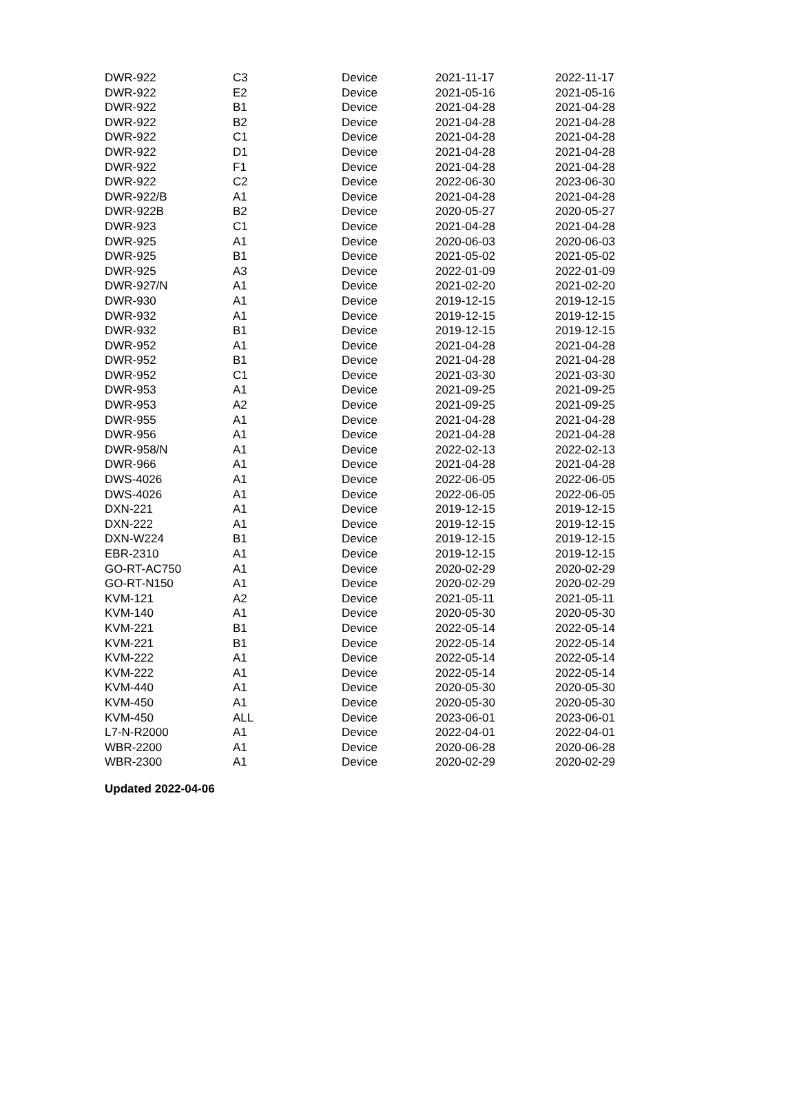| DWR-922 | C3 | Device | 2021-11-17 | 2022-11-17 |
| DWR-922 | E2 | Device | 2021-05-16 | 2021-05-16 |
| DWR-922 | B1 | Device | 2021-04-28 | 2021-04-28 |
| DWR-922 | B2 | Device | 2021-04-28 | 2021-04-28 |
| DWR-922 | C1 | Device | 2021-04-28 | 2021-04-28 |
| DWR-922 | D1 | Device | 2021-04-28 | 2021-04-28 |
| DWR-922 | F1 | Device | 2021-04-28 | 2021-04-28 |
| DWR-922 | C2 | Device | 2022-06-30 | 2023-06-30 |
| DWR-922/B | A1 | Device | 2021-04-28 | 2021-04-28 |
| DWR-922B | B2 | Device | 2020-05-27 | 2020-05-27 |
| DWR-923 | C1 | Device | 2021-04-28 | 2021-04-28 |
| DWR-925 | A1 | Device | 2020-06-03 | 2020-06-03 |
| DWR-925 | B1 | Device | 2021-05-02 | 2021-05-02 |
| DWR-925 | A3 | Device | 2022-01-09 | 2022-01-09 |
| DWR-927/N | A1 | Device | 2021-02-20 | 2021-02-20 |
| DWR-930 | A1 | Device | 2019-12-15 | 2019-12-15 |
| DWR-932 | A1 | Device | 2019-12-15 | 2019-12-15 |
| DWR-932 | B1 | Device | 2019-12-15 | 2019-12-15 |
| DWR-952 | A1 | Device | 2021-04-28 | 2021-04-28 |
| DWR-952 | B1 | Device | 2021-04-28 | 2021-04-28 |
| DWR-952 | C1 | Device | 2021-03-30 | 2021-03-30 |
| DWR-953 | A1 | Device | 2021-09-25 | 2021-09-25 |
| DWR-953 | A2 | Device | 2021-09-25 | 2021-09-25 |
| DWR-955 | A1 | Device | 2021-04-28 | 2021-04-28 |
| DWR-956 | A1 | Device | 2021-04-28 | 2021-04-28 |
| DWR-958/N | A1 | Device | 2022-02-13 | 2022-02-13 |
| DWR-966 | A1 | Device | 2021-04-28 | 2021-04-28 |
| DWS-4026 | A1 | Device | 2022-06-05 | 2022-06-05 |
| DWS-4026 | A1 | Device | 2022-06-05 | 2022-06-05 |
| DXN-221 | A1 | Device | 2019-12-15 | 2019-12-15 |
| DXN-222 | A1 | Device | 2019-12-15 | 2019-12-15 |
| DXN-W224 | B1 | Device | 2019-12-15 | 2019-12-15 |
| EBR-2310 | A1 | Device | 2019-12-15 | 2019-12-15 |
| GO-RT-AC750 | A1 | Device | 2020-02-29 | 2020-02-29 |
| GO-RT-N150 | A1 | Device | 2020-02-29 | 2020-02-29 |
| KVM-121 | A2 | Device | 2021-05-11 | 2021-05-11 |
| KVM-140 | A1 | Device | 2020-05-30 | 2020-05-30 |
| KVM-221 | B1 | Device | 2022-05-14 | 2022-05-14 |
| KVM-221 | B1 | Device | 2022-05-14 | 2022-05-14 |
| KVM-222 | A1 | Device | 2022-05-14 | 2022-05-14 |
| KVM-222 | A1 | Device | 2022-05-14 | 2022-05-14 |
| KVM-440 | A1 | Device | 2020-05-30 | 2020-05-30 |
| KVM-450 | A1 | Device | 2020-05-30 | 2020-05-30 |
| KVM-450 | ALL | Device | 2023-06-01 | 2023-06-01 |
| L7-N-R2000 | A1 | Device | 2022-04-01 | 2022-04-01 |
| WBR-2200 | A1 | Device | 2020-06-28 | 2020-06-28 |
| WBR-2300 | A1 | Device | 2020-02-29 | 2020-02-29 |
Updated 2022-04-06